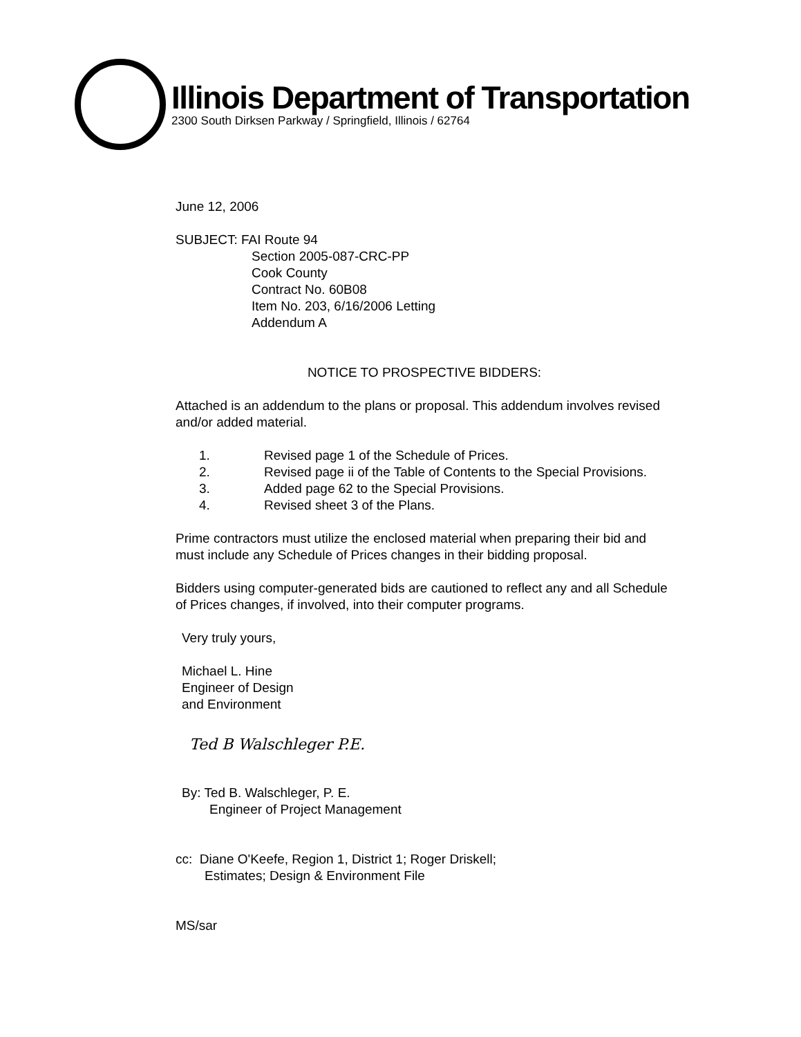Illinois Department of Transportation
2300 South Dirksen Parkway / Springfield, Illinois / 62764
June 12, 2006
SUBJECT: FAI Route 94
Section 2005-087-CRC-PP
Cook County
Contract No. 60B08
Item No. 203, 6/16/2006 Letting
Addendum A
NOTICE TO PROSPECTIVE BIDDERS:
Attached is an addendum to the plans or proposal. This addendum involves revised and/or added material.
1. Revised page 1 of the Schedule of Prices.
2. Revised page ii of the Table of Contents to the Special Provisions.
3. Added page 62 to the Special Provisions.
4. Revised sheet 3 of the Plans.
Prime contractors must utilize the enclosed material when preparing their bid and must include any Schedule of Prices changes in their bidding proposal.
Bidders using computer-generated bids are cautioned to reflect any and all Schedule of Prices changes, if involved, into their computer programs.
Very truly yours,
Michael L. Hine
Engineer of Design
and Environment
Ted B Walschleger P.E.
By: Ted B. Walschleger, P. E.
Engineer of Project Management
cc: Diane O'Keefe, Region 1, District 1; Roger Driskell;
Estimates; Design & Environment File
MS/sar